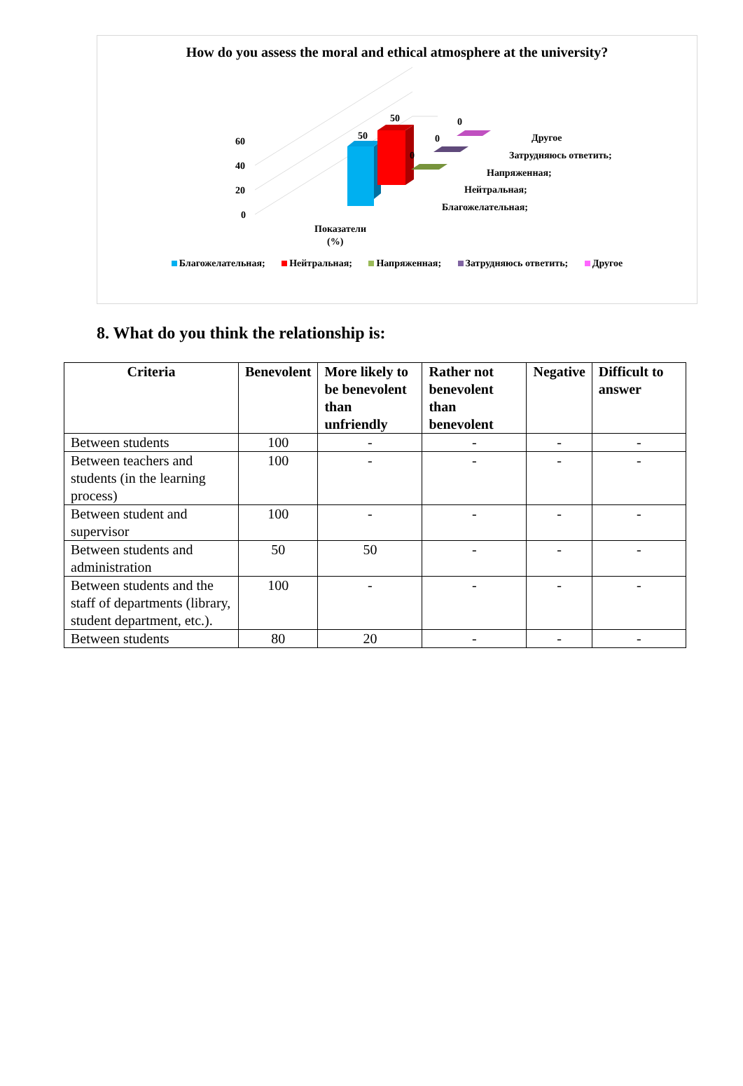How do you assess the moral and ethical atmosphere at the university?
0
20
40
60
50
50
0
0
0
Другое
Затрудняюсь ответить;
Напряженная;
Нейтральная;
Благожелательная;
Показатели
(%)
Благожелательная; Нейтральная; Напряженная; Затрудняюсь ответить; Другое
8. What do you think the relationship is:
| Criteria | Benevolent | More likely to be benevolent than unfriendly | Rather not benevolent than benevolent | Negative | Difficult to answer |
| --- | --- | --- | --- | --- | --- |
| Between students | 100 | - | - | - | - |
| Between teachers and students (in the learning process) | 100 | - | - | - | - |
| Between student and supervisor | 100 | - | - | - | - |
| Between students and administration | 50 | 50 | - | - | - |
| Between students and the staff of departments (library, student department, etc.). | 100 | - | - | - | - |
| Between students | 80 | 20 | - | - | - |